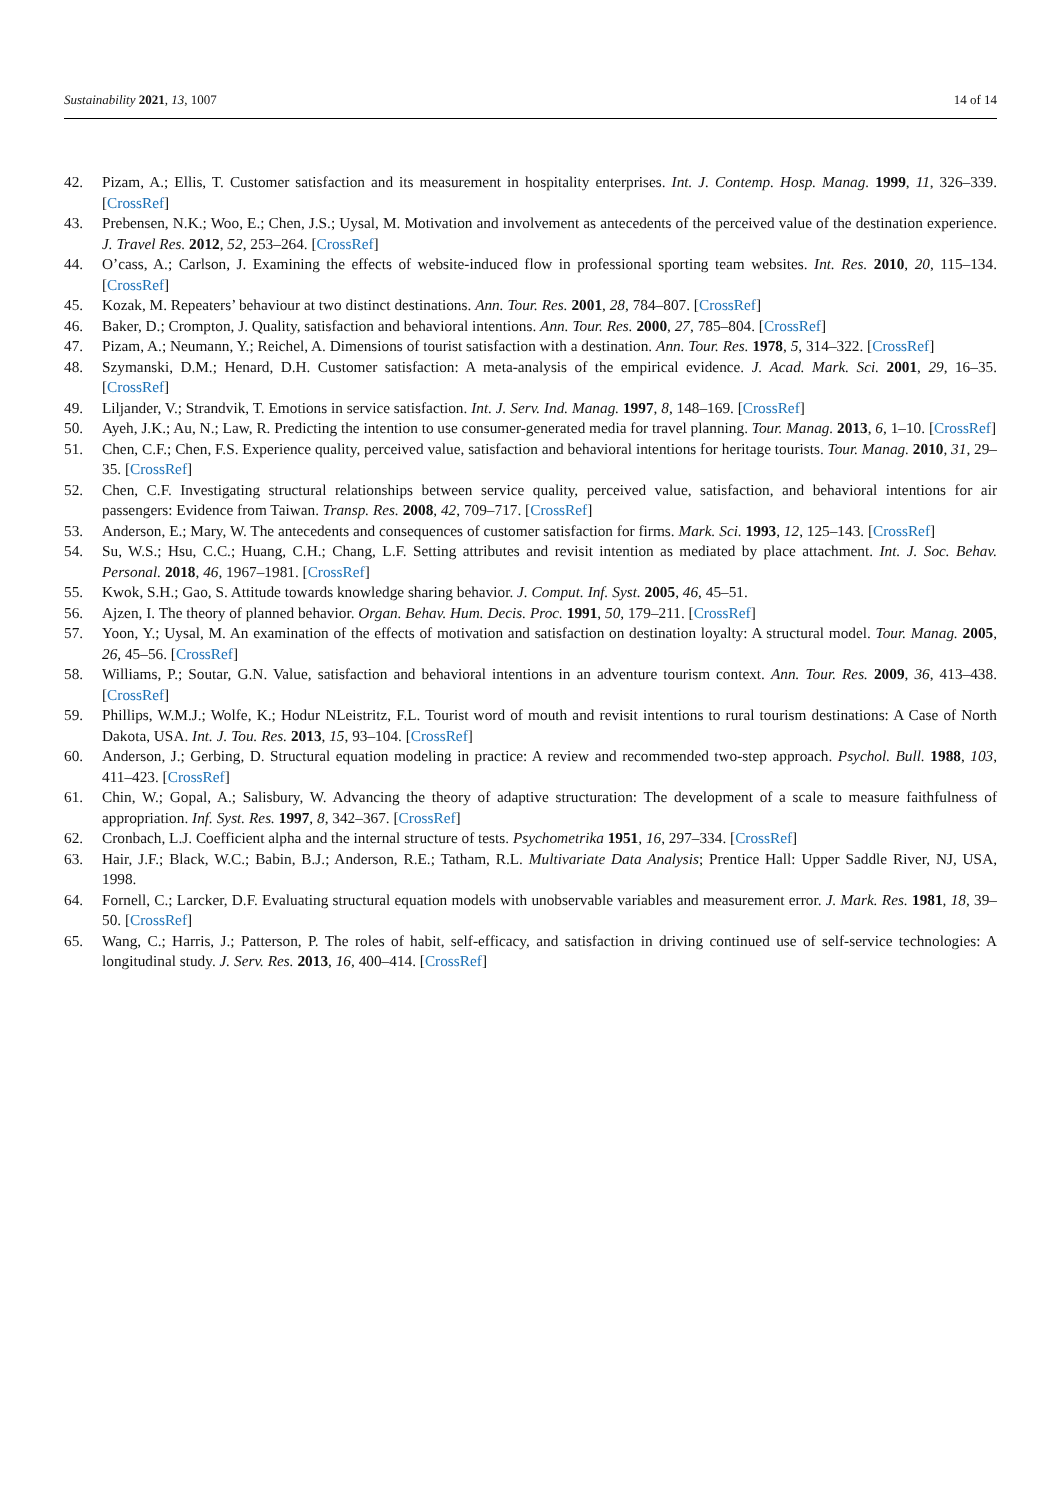Sustainability 2021, 13, 1007 14 of 14
42. Pizam, A.; Ellis, T. Customer satisfaction and its measurement in hospitality enterprises. Int. J. Contemp. Hosp. Manag. 1999, 11, 326–339. [CrossRef]
43. Prebensen, N.K.; Woo, E.; Chen, J.S.; Uysal, M. Motivation and involvement as antecedents of the perceived value of the destination experience. J. Travel Res. 2012, 52, 253–264. [CrossRef]
44. O’cass, A.; Carlson, J. Examining the effects of website-induced flow in professional sporting team websites. Int. Res. 2010, 20, 115–134. [CrossRef]
45. Kozak, M. Repeaters’ behaviour at two distinct destinations. Ann. Tour. Res. 2001, 28, 784–807. [CrossRef]
46. Baker, D.; Crompton, J. Quality, satisfaction and behavioral intentions. Ann. Tour. Res. 2000, 27, 785–804. [CrossRef]
47. Pizam, A.; Neumann, Y.; Reichel, A. Dimensions of tourist satisfaction with a destination. Ann. Tour. Res. 1978, 5, 314–322. [CrossRef]
48. Szymanski, D.M.; Henard, D.H. Customer satisfaction: A meta-analysis of the empirical evidence. J. Acad. Mark. Sci. 2001, 29, 16–35. [CrossRef]
49. Liljander, V.; Strandvik, T. Emotions in service satisfaction. Int. J. Serv. Ind. Manag. 1997, 8, 148–169. [CrossRef]
50. Ayeh, J.K.; Au, N.; Law, R. Predicting the intention to use consumer-generated media for travel planning. Tour. Manag. 2013, 6, 1–10. [CrossRef]
51. Chen, C.F.; Chen, F.S. Experience quality, perceived value, satisfaction and behavioral intentions for heritage tourists. Tour. Manag. 2010, 31, 29–35. [CrossRef]
52. Chen, C.F. Investigating structural relationships between service quality, perceived value, satisfaction, and behavioral intentions for air passengers: Evidence from Taiwan. Transp. Res. 2008, 42, 709–717. [CrossRef]
53. Anderson, E.; Mary, W. The antecedents and consequences of customer satisfaction for firms. Mark. Sci. 1993, 12, 125–143. [CrossRef]
54. Su, W.S.; Hsu, C.C.; Huang, C.H.; Chang, L.F. Setting attributes and revisit intention as mediated by place attachment. Int. J. Soc. Behav. Personal. 2018, 46, 1967–1981. [CrossRef]
55. Kwok, S.H.; Gao, S. Attitude towards knowledge sharing behavior. J. Comput. Inf. Syst. 2005, 46, 45–51.
56. Ajzen, I. The theory of planned behavior. Organ. Behav. Hum. Decis. Proc. 1991, 50, 179–211. [CrossRef]
57. Yoon, Y.; Uysal, M. An examination of the effects of motivation and satisfaction on destination loyalty: A structural model. Tour. Manag. 2005, 26, 45–56. [CrossRef]
58. Williams, P.; Soutar, G.N. Value, satisfaction and behavioral intentions in an adventure tourism context. Ann. Tour. Res. 2009, 36, 413–438. [CrossRef]
59. Phillips, W.M.J.; Wolfe, K.; Hodur NLeistritz, F.L. Tourist word of mouth and revisit intentions to rural tourism destinations: A Case of North Dakota, USA. Int. J. Tou. Res. 2013, 15, 93–104. [CrossRef]
60. Anderson, J.; Gerbing, D. Structural equation modeling in practice: A review and recommended two-step approach. Psychol. Bull. 1988, 103, 411–423. [CrossRef]
61. Chin, W.; Gopal, A.; Salisbury, W. Advancing the theory of adaptive structuration: The development of a scale to measure faithfulness of appropriation. Inf. Syst. Res. 1997, 8, 342–367. [CrossRef]
62. Cronbach, L.J. Coefficient alpha and the internal structure of tests. Psychometrika 1951, 16, 297–334. [CrossRef]
63. Hair, J.F.; Black, W.C.; Babin, B.J.; Anderson, R.E.; Tatham, R.L. Multivariate Data Analysis; Prentice Hall: Upper Saddle River, NJ, USA, 1998.
64. Fornell, C.; Larcker, D.F. Evaluating structural equation models with unobservable variables and measurement error. J. Mark. Res. 1981, 18, 39–50. [CrossRef]
65. Wang, C.; Harris, J.; Patterson, P. The roles of habit, self-efficacy, and satisfaction in driving continued use of self-service technologies: A longitudinal study. J. Serv. Res. 2013, 16, 400–414. [CrossRef]